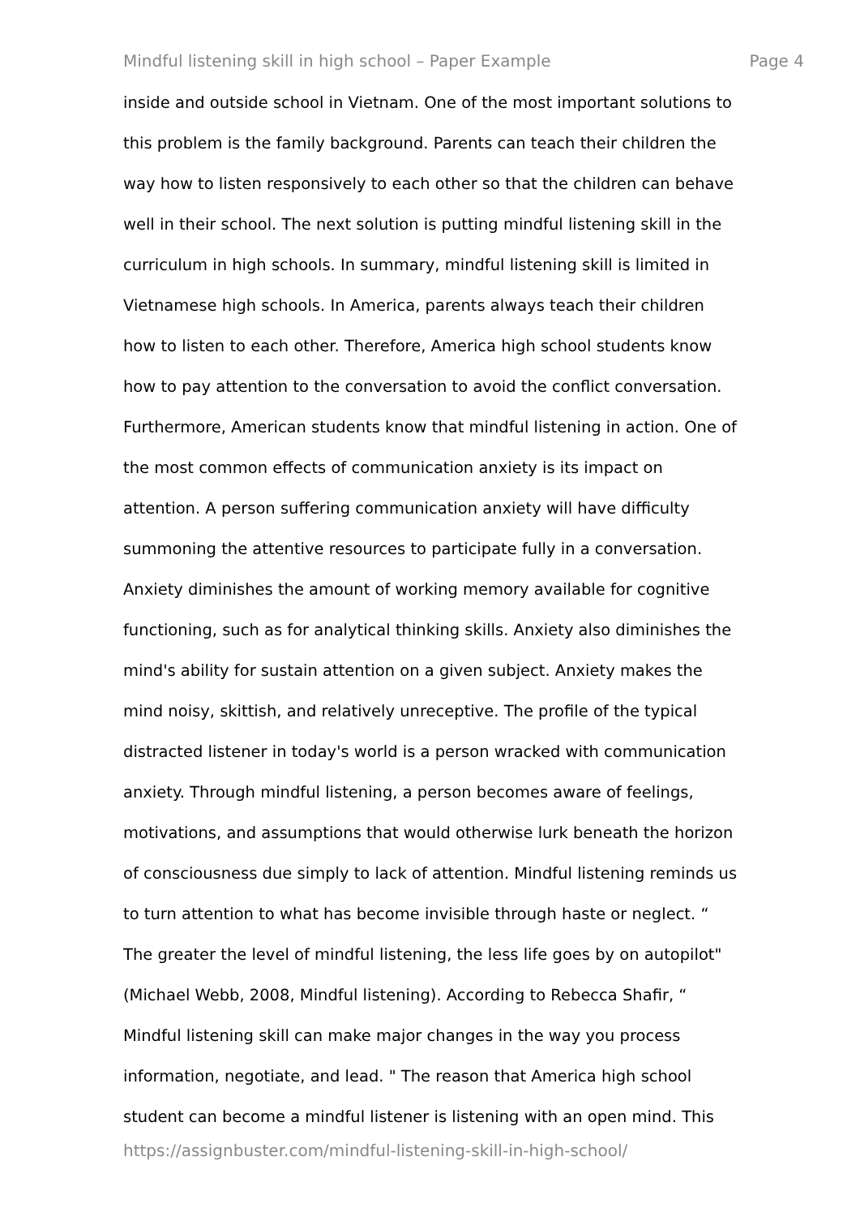Mindful listening skill in high school – Paper Example Page 4
inside and outside school in Vietnam. One of the most important solutions to
this problem is the family background. Parents can teach their children the
way how to listen responsively to each other so that the children can behave
well in their school. The next solution is putting mindful listening skill in the
curriculum in high schools. In summary, mindful listening skill is limited in
Vietnamese high schools. In America, parents always teach their children
how to listen to each other. Therefore, America high school students know
how to pay attention to the conversation to avoid the conflict conversation.
Furthermore, American students know that mindful listening in action. One of
the most common effects of communication anxiety is its impact on
attention. A person suffering communication anxiety will have difficulty
summoning the attentive resources to participate fully in a conversation.
Anxiety diminishes the amount of working memory available for cognitive
functioning, such as for analytical thinking skills. Anxiety also diminishes the
mind's ability for sustain attention on a given subject. Anxiety makes the
mind noisy, skittish, and relatively unreceptive. The profile of the typical
distracted listener in today's world is a person wracked with communication
anxiety. Through mindful listening, a person becomes aware of feelings,
motivations, and assumptions that would otherwise lurk beneath the horizon
of consciousness due simply to lack of attention. Mindful listening reminds us
to turn attention to what has become invisible through haste or neglect. “
The greater the level of mindful listening, the less life goes by on autopilot"
(Michael Webb, 2008, Mindful listening). According to Rebecca Shafir, “
Mindful listening skill can make major changes in the way you process
information, negotiate, and lead. " The reason that America high school
student can become a mindful listener is listening with an open mind. This
https://assignbuster.com/mindful-listening-skill-in-high-school/